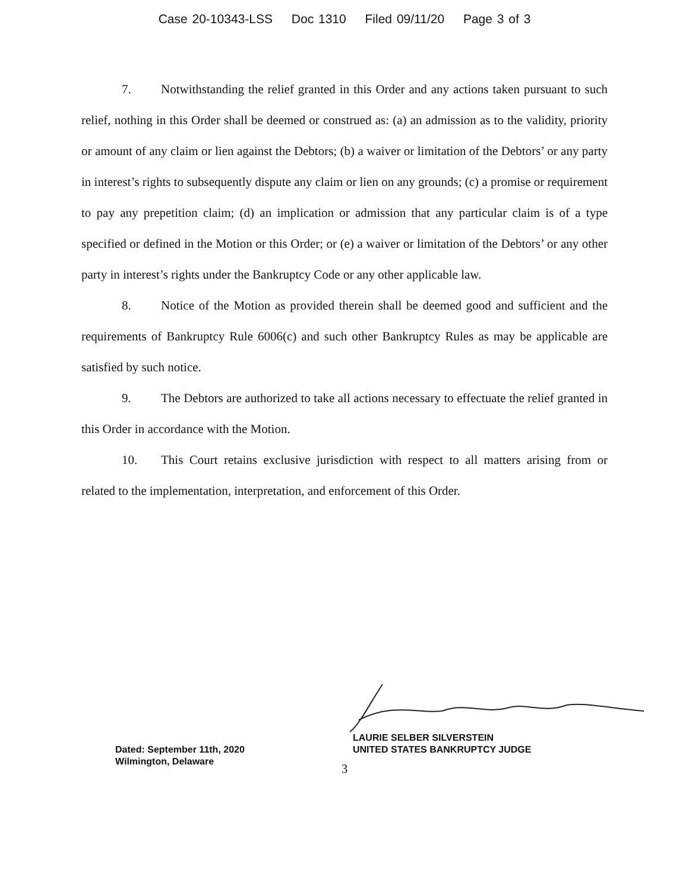Case 20-10343-LSS Doc 1310 Filed 09/11/20 Page 3 of 3
7. Notwithstanding the relief granted in this Order and any actions taken pursuant to such relief, nothing in this Order shall be deemed or construed as: (a) an admission as to the validity, priority or amount of any claim or lien against the Debtors; (b) a waiver or limitation of the Debtors’ or any party in interest’s rights to subsequently dispute any claim or lien on any grounds; (c) a promise or requirement to pay any prepetition claim; (d) an implication or admission that any particular claim is of a type specified or defined in the Motion or this Order; or (e) a waiver or limitation of the Debtors’ or any other party in interest’s rights under the Bankruptcy Code or any other applicable law.
8. Notice of the Motion as provided therein shall be deemed good and sufficient and the requirements of Bankruptcy Rule 6006(c) and such other Bankruptcy Rules as may be applicable are satisfied by such notice.
9. The Debtors are authorized to take all actions necessary to effectuate the relief granted in this Order in accordance with the Motion.
10. This Court retains exclusive jurisdiction with respect to all matters arising from or related to the implementation, interpretation, and enforcement of this Order.
Dated: September 11th, 2020
Wilmington, Delaware
LAURIE SELBER SILVERSTEIN
UNITED STATES BANKRUPTCY JUDGE
3